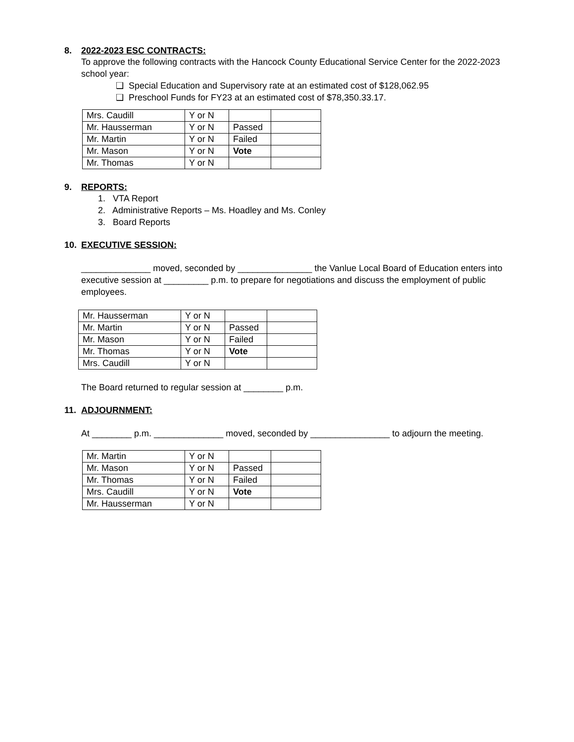8. 2022-2023 ESC CONTRACTS:
To approve the following contracts with the Hancock County Educational Service Center for the 2022-2023 school year:
❑ Special Education and Supervisory rate at an estimated cost of $128,062.95
❑ Preschool Funds for FY23 at an estimated cost of $78,350.33.17.
| Mrs. Caudill | Y or N | | |
| Mr. Hausserman | Y or N | Passed | |
| Mr. Martin | Y or N | Failed | |
| Mr. Mason | Y or N | Vote | |
| Mr. Thomas | Y or N | | |
9. REPORTS:
1. VTA Report
2. Administrative Reports – Ms. Hoadley and Ms. Conley
3. Board Reports
10. EXECUTIVE SESSION:
______________ moved, seconded by _______________ the Vanlue Local Board of Education enters into executive session at _________ p.m. to prepare for negotiations and discuss the employment of public employees.
| Mr. Hausserman | Y or N | | |
| Mr. Martin | Y or N | Passed | |
| Mr. Mason | Y or N | Failed | |
| Mr. Thomas | Y or N | Vote | |
| Mrs. Caudill | Y or N | | |
The Board returned to regular session at ________ p.m.
11. ADJOURNMENT:
At ________ p.m. ______________ moved, seconded by ________________ to adjourn the meeting.
| Mr. Martin | Y or N | | |
| Mr. Mason | Y or N | Passed | |
| Mr. Thomas | Y or N | Failed | |
| Mrs. Caudill | Y or N | Vote | |
| Mr. Hausserman | Y or N | | |